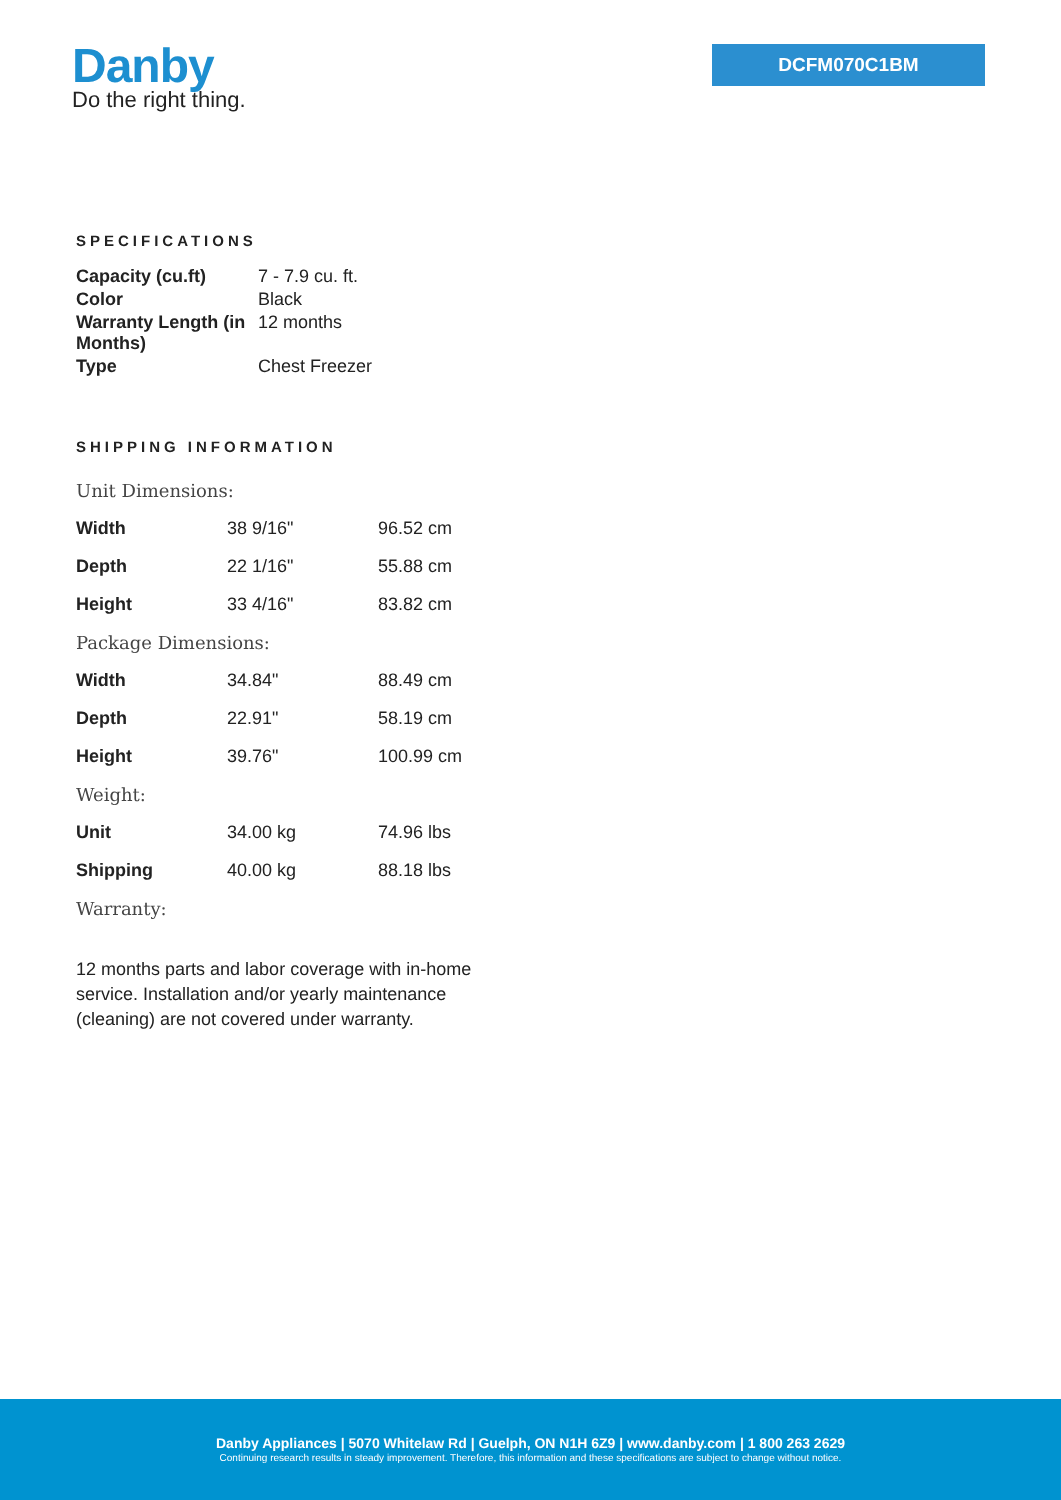Danby
Do the right thing.
DCFM070C1BM
SPECIFICATIONS
| Capacity (cu.ft) | 7 - 7.9 cu. ft. |
| Color | Black |
| Warranty Length (in Months) | 12 months |
| Type | Chest Freezer |
SHIPPING INFORMATION
| Unit Dimensions: | | |
| Width | 38 9/16" | 96.52 cm |
| Depth | 22 1/16" | 55.88 cm |
| Height | 33 4/16" | 83.82 cm |
| Package Dimensions: | | |
| Width | 34.84" | 88.49 cm |
| Depth | 22.91" | 58.19 cm |
| Height | 39.76" | 100.99 cm |
| Weight: | | |
| Unit | 34.00 kg | 74.96 lbs |
| Shipping | 40.00 kg | 88.18 lbs |
| Warranty: | | |
12 months parts and labor coverage with in-home service. Installation and/or yearly maintenance (cleaning) are not covered under warranty.
Danby Appliances | 5070 Whitelaw Rd | Guelph, ON N1H 6Z9 | www.danby.com | 1 800 263 2629
Continuing research results in steady improvement. Therefore, this information and these specifications are subject to change without notice.